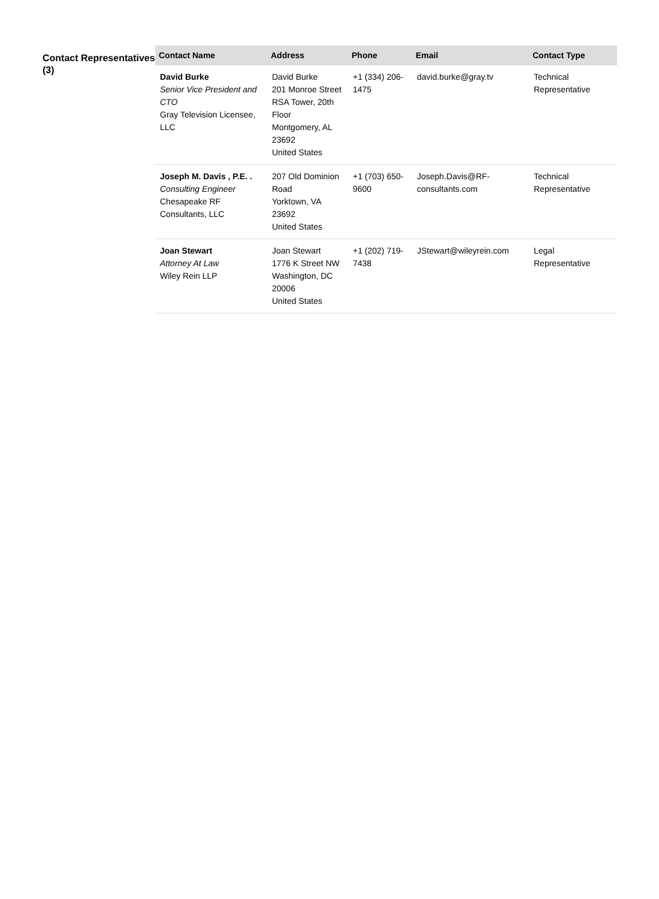Contact Representatives (3)
| Contact Name | Address | Phone | Email | Contact Type |
| --- | --- | --- | --- | --- |
| David Burke Senior Vice President and CTO Gray Television Licensee, LLC | David Burke 201 Monroe Street RSA Tower, 20th Floor Montgomery, AL 23692 United States | +1 (334) 206-1475 | david.burke@gray.tv | Technical Representative |
| Joseph M. Davis , P.E. . Consulting Engineer Chesapeake RF Consultants, LLC | 207 Old Dominion Road Yorktown, VA 23692 United States | +1 (703) 650-9600 | Joseph.Davis@RF-consultants.com | Technical Representative |
| Joan Stewart Attorney At Law Wiley Rein LLP | Joan Stewart 1776 K Street NW Washington, DC 20006 United States | +1 (202) 719-7438 | JStewart@wileyrein.com | Legal Representative |